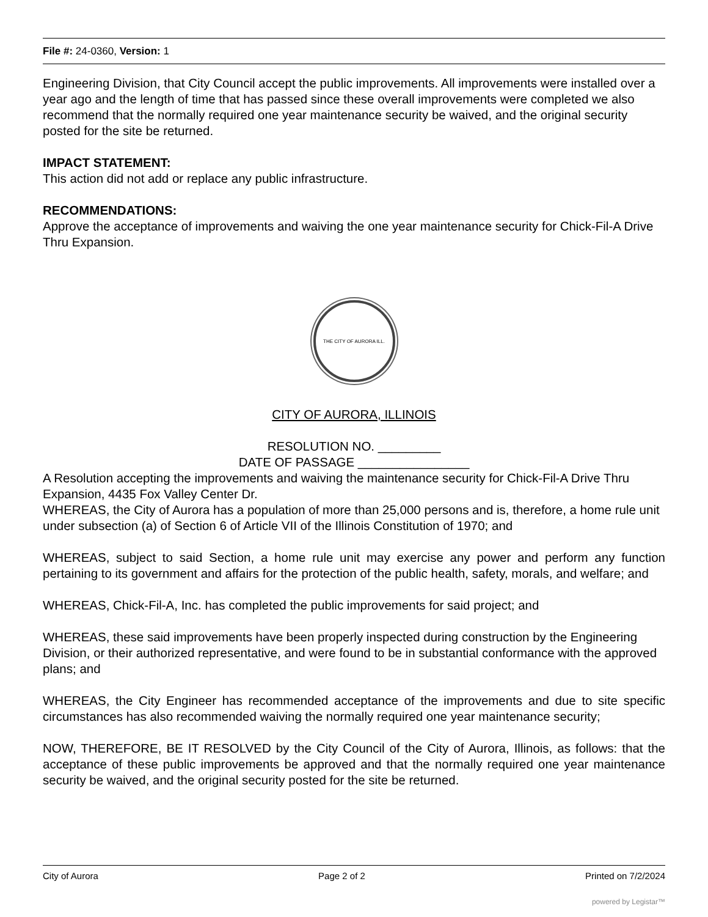File #: 24-0360, Version: 1
Engineering Division, that City Council accept the public improvements. All improvements were installed over a year ago and the length of time that has passed since these overall improvements were completed we also recommend that the normally required one year maintenance security be waived, and the original security posted for the site be returned.
IMPACT STATEMENT:
This action did not add or replace any public infrastructure.
RECOMMENDATIONS:
Approve the acceptance of improvements and waiving the one year maintenance security for Chick-Fil-A Drive Thru Expansion.
THE CITY OF AURORA ILL.
CITY OF AURORA, ILLINOIS
RESOLUTION NO. _________
DATE OF PASSAGE ________________
A Resolution accepting the improvements and waiving the maintenance security for Chick-Fil-A Drive Thru Expansion, 4435 Fox Valley Center Dr.
WHEREAS, the City of Aurora has a population of more than 25,000 persons and is, therefore, a home rule unit under subsection (a) of Section 6 of Article VII of the Illinois Constitution of 1970; and
WHEREAS, subject to said Section, a home rule unit may exercise any power and perform any function pertaining to its government and affairs for the protection of the public health, safety, morals, and welfare; and
WHEREAS, Chick-Fil-A, Inc. has completed the public improvements for said project; and
WHEREAS, these said improvements have been properly inspected during construction by the Engineering Division, or their authorized representative, and were found to be in substantial conformance with the approved plans; and
WHEREAS, the City Engineer has recommended acceptance of the improvements and due to site specific circumstances has also recommended waiving the normally required one year maintenance security;
NOW, THEREFORE, BE IT RESOLVED by the City Council of the City of Aurora, Illinois, as follows: that the acceptance of these public improvements be approved and that the normally required one year maintenance security be waived, and the original security posted for the site be returned.
City of Aurora Page 2 of 2 Printed on 7/2/2024
powered by Legistar™